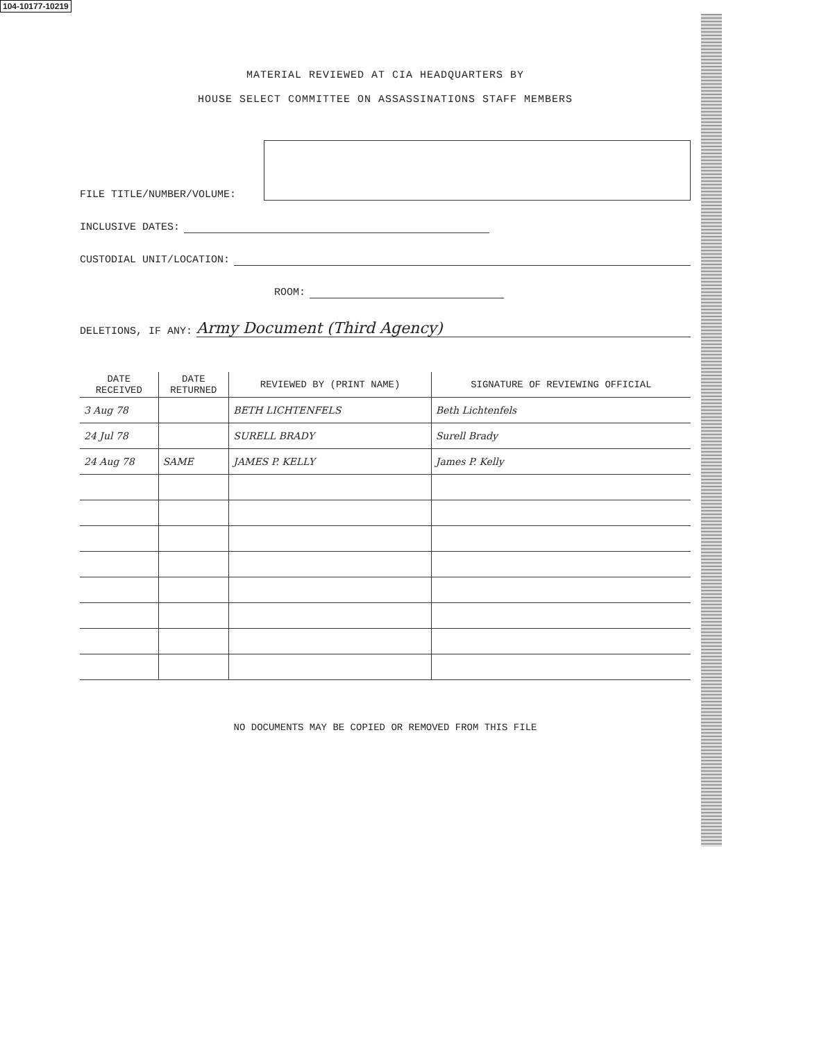104-10177-10219
MATERIAL REVIEWED AT CIA HEADQUARTERS BY
HOUSE SELECT COMMITTEE ON ASSASSINATIONS STAFF MEMBERS
FILE TITLE/NUMBER/VOLUME:
INCLUSIVE DATES:
CUSTODIAL UNIT/LOCATION:
ROOM:
DELETIONS, IF ANY:
Army Document (Third Agency)
| DATE RECEIVED | DATE RETURNED | REVIEWED BY (PRINT NAME) | SIGNATURE OF REVIEWING OFFICIAL |
| --- | --- | --- | --- |
| 3 Aug 78 | | BETH LICHTENFELS | Beth Lichtenfels |
| 24 Jul 78 | | SURELL BRADY | Surell Brady |
| 24 Aug 78 | SAME | JAMES P. KELLY | James P. Kelly |
NO DOCUMENTS MAY BE COPIED OR REMOVED FROM THIS FILE